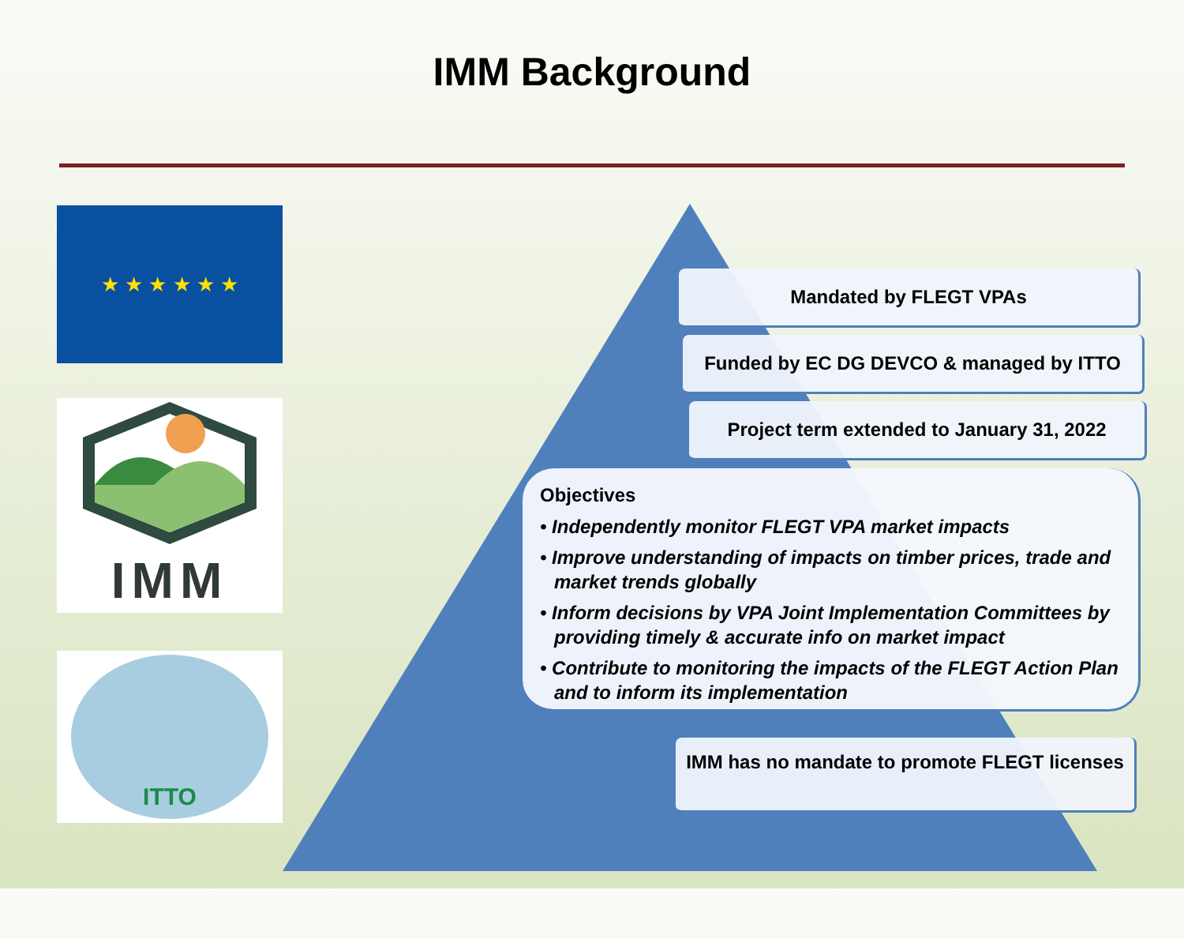IMM Background
★ ★ ★ ★ ★ ★
IMM
ITTO
Mandated by FLEGT VPAs
Funded by EC DG DEVCO & managed by ITTO
Project term extended to January 31, 2022
Objectives
• Independently monitor FLEGT VPA market impacts
• Improve understanding of impacts on timber prices, trade and market trends globally
• Inform decisions by VPA Joint Implementation Committees by providing timely & accurate info on market impact
• Contribute to monitoring the impacts of the FLEGT Action Plan and to inform its implementation
IMM has no mandate to promote FLEGT licenses